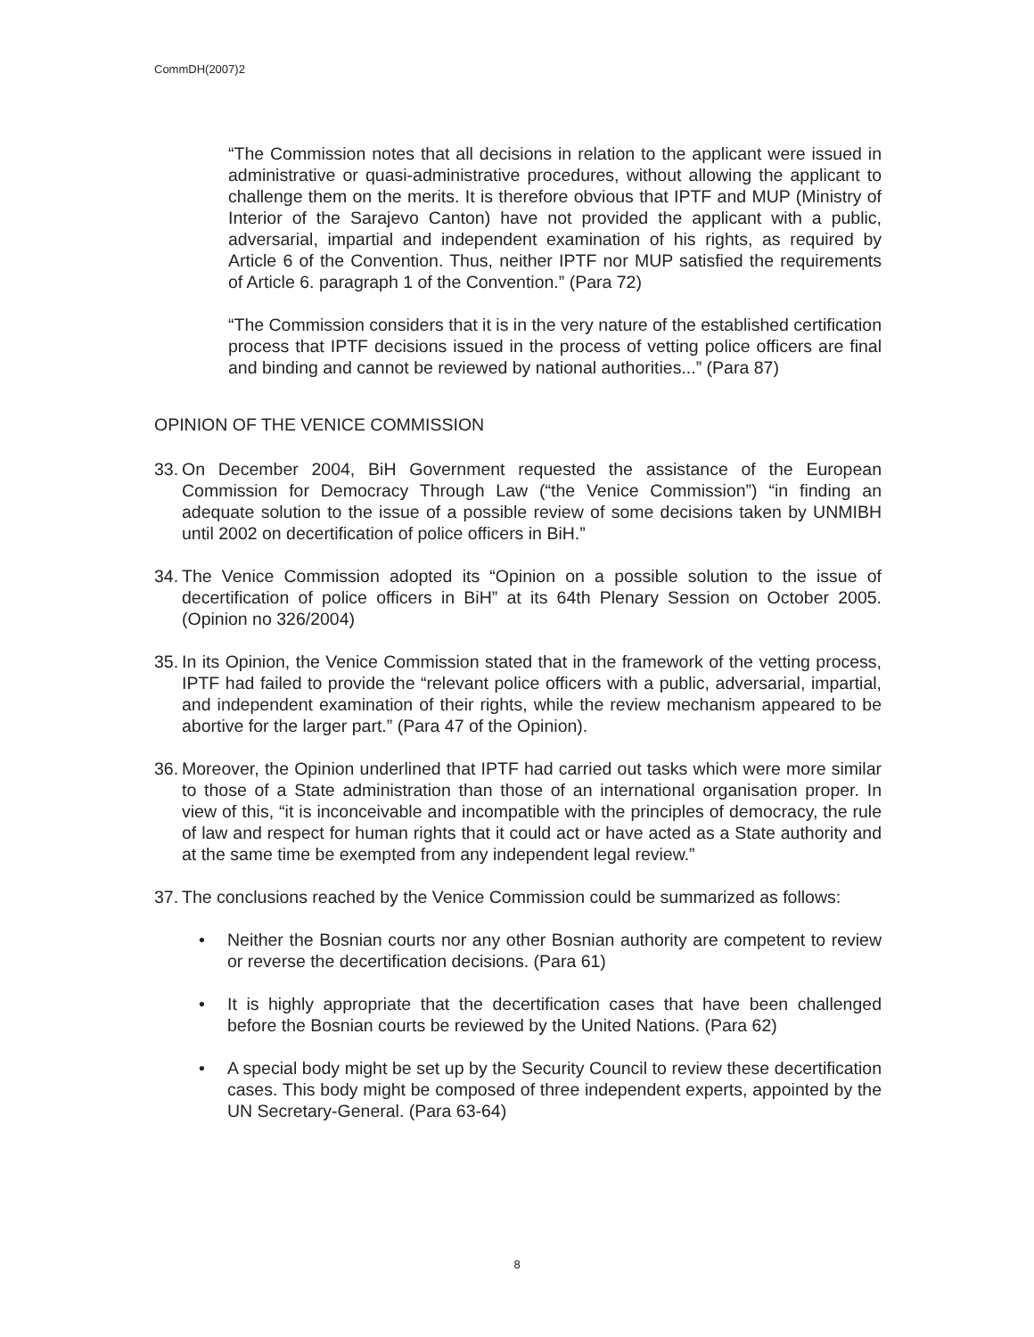CommDH(2007)2
“The Commission notes that all decisions in relation to the applicant were issued in administrative or quasi-administrative procedures, without allowing the applicant to challenge them on the merits. It is therefore obvious that IPTF and MUP (Ministry of Interior of the Sarajevo Canton) have not provided the applicant with a public, adversarial, impartial and independent examination of his rights, as required by Article 6 of the Convention. Thus, neither IPTF nor MUP satisfied the requirements of Article 6. paragraph 1 of the Convention.” (Para 72)
“The Commission considers that it is in the very nature of the established certification process that IPTF decisions issued in the process of vetting police officers are final and binding and cannot be reviewed by national authorities...” (Para 87)
OPINION OF THE VENICE COMMISSION
33. On December 2004, BiH Government requested the assistance of the European Commission for Democracy Through Law (“the Venice Commission”) “in finding an adequate solution to the issue of a possible review of some decisions taken by UNMIBH until 2002 on decertification of police officers in BiH.”
34. The Venice Commission adopted its “Opinion on a possible solution to the issue of decertification of police officers in BiH” at its 64th Plenary Session on October 2005. (Opinion no 326/2004)
35. In its Opinion, the Venice Commission stated that in the framework of the vetting process, IPTF had failed to provide the “relevant police officers with a public, adversarial, impartial, and independent examination of their rights, while the review mechanism appeared to be abortive for the larger part.” (Para 47 of the Opinion).
36. Moreover, the Opinion underlined that IPTF had carried out tasks which were more similar to those of a State administration than those of an international organisation proper. In view of this, “it is inconceivable and incompatible with the principles of democracy, the rule of law and respect for human rights that it could act or have acted as a State authority and at the same time be exempted from any independent legal review.”
37. The conclusions reached by the Venice Commission could be summarized as follows:
• Neither the Bosnian courts nor any other Bosnian authority are competent to review or reverse the decertification decisions. (Para 61)
• It is highly appropriate that the decertification cases that have been challenged before the Bosnian courts be reviewed by the United Nations. (Para 62)
• A special body might be set up by the Security Council to review these decertification cases. This body might be composed of three independent experts, appointed by the UN Secretary-General. (Para 63-64)
8